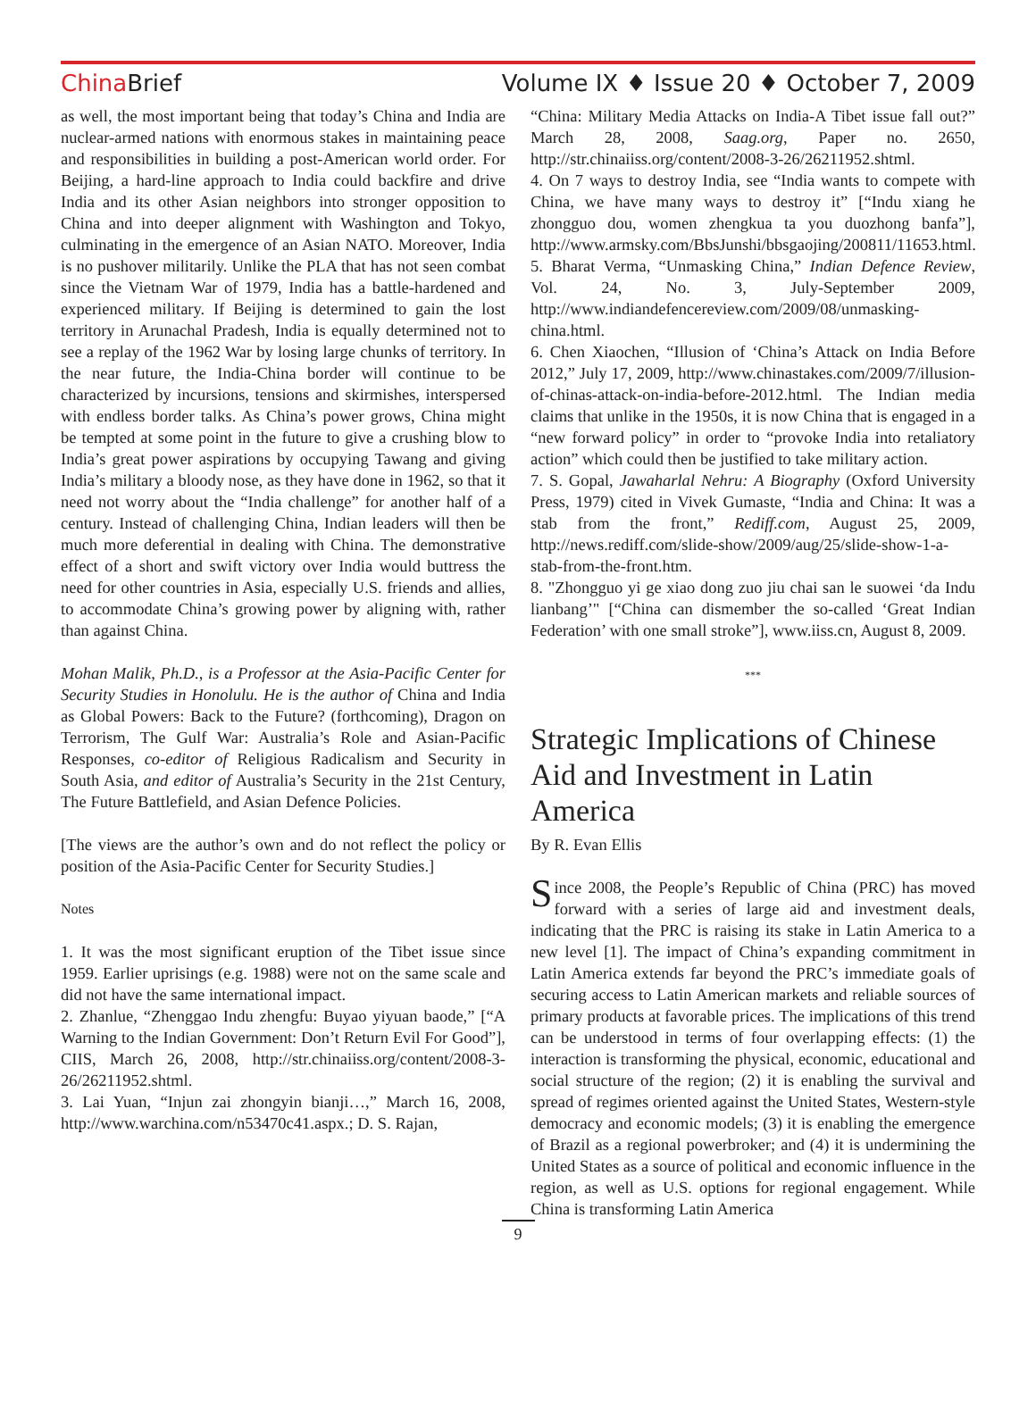ChinaBrief Volume IX ♦ Issue 20 ♦ October 7, 2009
as well, the most important being that today’s China and India are nuclear-armed nations with enormous stakes in maintaining peace and responsibilities in building a post-American world order. For Beijing, a hard-line approach to India could backfire and drive India and its other Asian neighbors into stronger opposition to China and into deeper alignment with Washington and Tokyo, culminating in the emergence of an Asian NATO. Moreover, India is no pushover militarily. Unlike the PLA that has not seen combat since the Vietnam War of 1979, India has a battle-hardened and experienced military. If Beijing is determined to gain the lost territory in Arunachal Pradesh, India is equally determined not to see a replay of the 1962 War by losing large chunks of territory. In the near future, the India-China border will continue to be characterized by incursions, tensions and skirmishes, interspersed with endless border talks. As China’s power grows, China might be tempted at some point in the future to give a crushing blow to India’s great power aspirations by occupying Tawang and giving India’s military a bloody nose, as they have done in 1962, so that it need not worry about the “India challenge” for another half of a century. Instead of challenging China, Indian leaders will then be much more deferential in dealing with China. The demonstrative effect of a short and swift victory over India would buttress the need for other countries in Asia, especially U.S. friends and allies, to accommodate China’s growing power by aligning with, rather than against China.
Mohan Malik, Ph.D., is a Professor at the Asia-Pacific Center for Security Studies in Honolulu. He is the author of China and India as Global Powers: Back to the Future? (forthcoming), Dragon on Terrorism, The Gulf War: Australia’s Role and Asian-Pacific Responses, co-editor of Religious Radicalism and Security in South Asia, and editor of Australia’s Security in the 21st Century, The Future Battlefield, and Asian Defence Policies.
[The views are the author’s own and do not reflect the policy or position of the Asia-Pacific Center for Security Studies.]
Notes
1. It was the most significant eruption of the Tibet issue since 1959. Earlier uprisings (e.g. 1988) were not on the same scale and did not have the same international impact.
2. Zhanlue, “Zhenggao Indu zhengfu: Buyao yiyuan baode,” [“A Warning to the Indian Government: Don’t Return Evil For Good”], CIIS, March 26, 2008, http://str.chinaiiss.org/content/2008-3-26/26211952.shtml.
3. Lai Yuan, “Injun zai zhongyin bianji…,” March 16, 2008, http://www.warchina.com/n53470c41.aspx.; D. S. Rajan,
“China: Military Media Attacks on India-A Tibet issue fall out?” March 28, 2008, Saag.org, Paper no. 2650, http://str.chinaiiss.org/content/2008-3-26/26211952.shtml.
4. On 7 ways to destroy India, see “India wants to compete with China, we have many ways to destroy it” [“Indu xiang he zhongguo dou, women zhengkua ta you duozhong banfa”], http://www.armsky.com/BbsJunshi/bbsgaojing/200811/11653.html.
5. Bharat Verma, “Unmasking China,” Indian Defence Review, Vol. 24, No. 3, July-September 2009, http://www.indiandefencereview.com/2009/08/unmasking-china.html.
6. Chen Xiaochen, “Illusion of ‘China’s Attack on India Before 2012,” July 17, 2009, http://www.chinastakes.com/2009/7/illusion-of-chinas-attack-on-india-before-2012.html. The Indian media claims that unlike in the 1950s, it is now China that is engaged in a “new forward policy” in order to “provoke India into retaliatory action” which could then be justified to take military action.
7. S. Gopal, Jawaharlal Nehru: A Biography (Oxford University Press, 1979) cited in Vivek Gumaste, “India and China: It was a stab from the front,” Rediff.com, August 25, 2009, http://news.rediff.com/slide-show/2009/aug/25/slide-show-1-a-stab-from-the-front.htm.
8. "Zhongguo yi ge xiao dong zuo jiu chai san le suowei ‘da Indu lianbang’" [“China can dismember the so-called ‘Great Indian Federation’ with one small stroke”], www.iiss.cn, August 8, 2009.
***
Strategic Implications of Chinese Aid and Investment in Latin America
By R. Evan Ellis
Since 2008, the People’s Republic of China (PRC) has moved forward with a series of large aid and investment deals, indicating that the PRC is raising its stake in Latin America to a new level [1]. The impact of China’s expanding commitment in Latin America extends far beyond the PRC’s immediate goals of securing access to Latin American markets and reliable sources of primary products at favorable prices. The implications of this trend can be understood in terms of four overlapping effects: (1) the interaction is transforming the physical, economic, educational and social structure of the region; (2) it is enabling the survival and spread of regimes oriented against the United States, Western-style democracy and economic models; (3) it is enabling the emergence of Brazil as a regional powerbroker; and (4) it is undermining the United States as a source of political and economic influence in the region, as well as U.S. options for regional engagement. While China is transforming Latin America
9